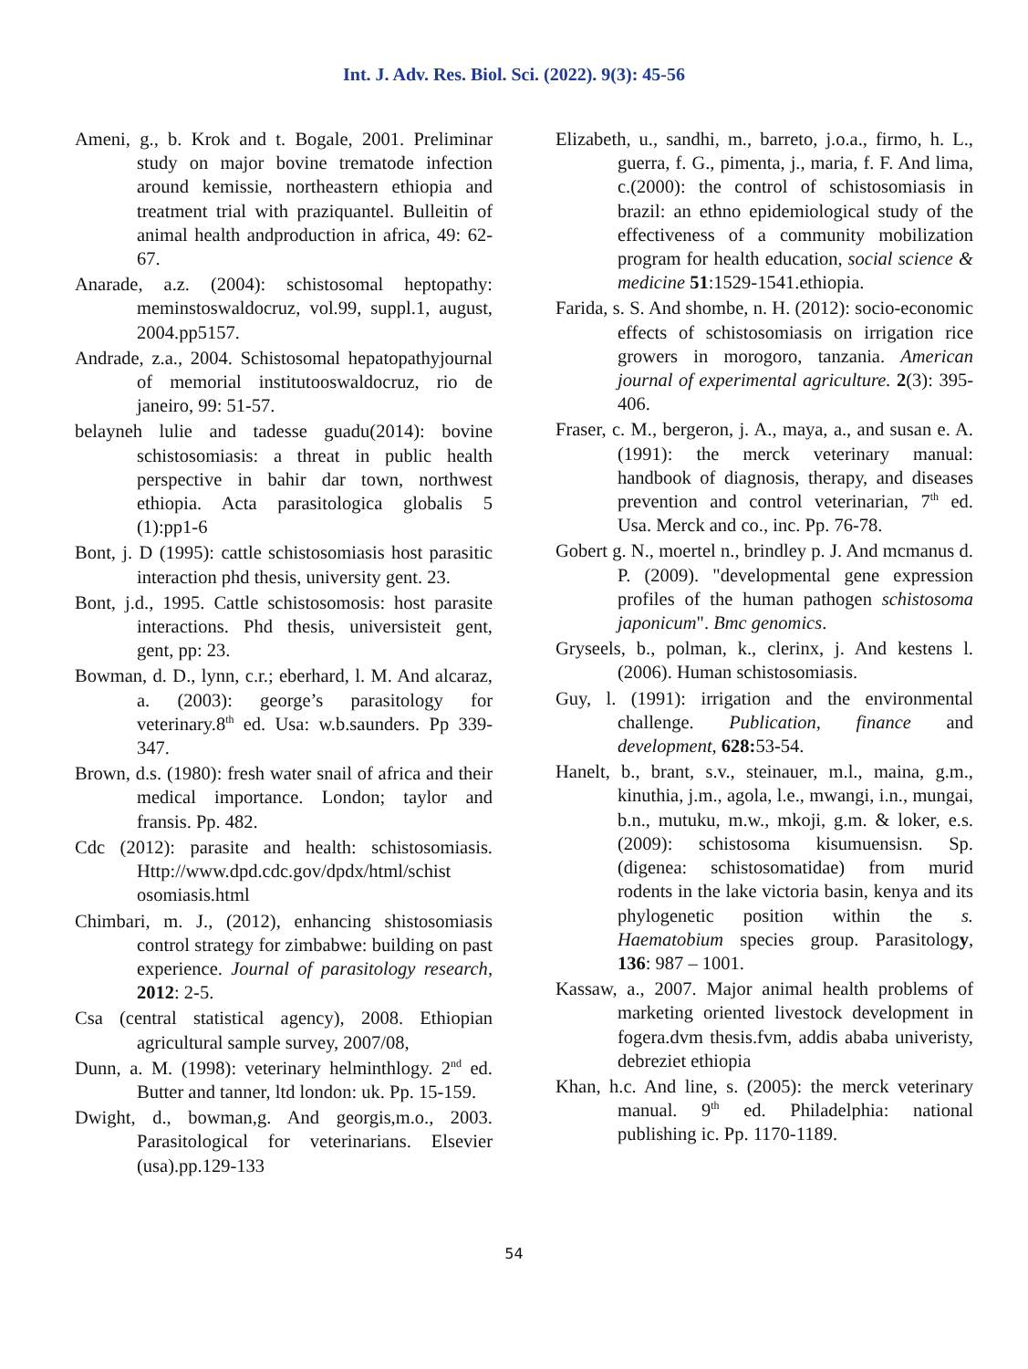Int. J. Adv. Res. Biol. Sci. (2022). 9(3): 45-56
Ameni, g., b. Krok and t. Bogale, 2001. Preliminar study on major bovine trematode infection around kemissie, northeastern ethiopia and treatment trial with praziquantel. Bulleitin of animal health andproduction in africa, 49: 62-67.
Anarade, a.z. (2004): schistosomal heptopathy: meminstoswaldocruz, vol.99, suppl.1, august, 2004.pp5157.
Andrade, z.a., 2004. Schistosomal hepatopathyjournal of memorial institutooswaldocruz, rio de janeiro, 99: 51-57.
belayneh lulie and tadesse guadu(2014): bovine schistosomiasis: a threat in public health perspective in bahir dar town, northwest ethiopia. Acta parasitologica globalis 5 (1):pp1-6
Bont, j. D (1995): cattle schistosomiasis host parasitic interaction phd thesis, university gent. 23.
Bont, j.d., 1995. Cattle schistosomosis: host parasite interactions. Phd thesis, universisteit gent, gent, pp: 23.
Bowman, d. D., lynn, c.r.; eberhard, l. M. And alcaraz, a. (2003): george’s parasitology for veterinary.8<sup>th</sup> ed. Usa: w.b.saunders. Pp 339-347.
Brown, d.s. (1980): fresh water snail of africa and their medical importance. London; taylor and fransis. Pp. 482.
Cdc (2012): parasite and health: schistosomiasis. Http://www.dpd.cdc.gov/dpdx/html/schist osomiasis.html
Chimbari, m. J., (2012), enhancing shistosomiasis control strategy for zimbabwe: building on past experience. Journal of parasitology research, 2012: 2-5.
Csa (central statistical agency), 2008. Ethiopian agricultural sample survey, 2007/08,
Dunn, a. M. (1998): veterinary helminthlogy. 2<sup>nd</sup> ed. Butter and tanner, ltd london: uk. Pp. 15-159.
Dwight, d., bowman,g. And georgis,m.o., 2003. Parasitological for veterinarians. Elsevier (usa).pp.129-133
Elizabeth, u., sandhi, m., barreto, j.o.a., firmo, h. L., guerra, f. G., pimenta, j., maria, f. F. And lima, c.(2000): the control of schistosomiasis in brazil: an ethno epidemiological study of the effectiveness of a community mobilization program for health education, social science & medicine 51:1529-1541.ethiopia.
Farida, s. S. And shombe, n. H. (2012): socio-economic effects of schistosomiasis on irrigation rice growers in morogoro, tanzania. American journal of experimental agriculture. 2(3): 395-406.
Fraser, c. M., bergeron, j. A., maya, a., and susan e. A. (1991): the merck veterinary manual: handbook of diagnosis, therapy, and diseases prevention and control veterinarian, 7<sup>th</sup> ed. Usa. Merck and co., inc. Pp. 76-78.
Gobert g. N., moertel n., brindley p. J. And mcmanus d. P. (2009). "developmental gene expression profiles of the human pathogen schistosoma japonicum". Bmc genomics.
Gryseels, b., polman, k., clerinx, j. And kestens l. (2006). Human schistosomiasis.
Guy, l. (1991): irrigation and the environmental challenge. Publication, finance and development, 628: 53-54.
Hanelt, b., brant, s.v., steinauer, m.l., maina, g.m., kinuthia, j.m., agola, l.e., mwangi, i.n., mungai, b.n., mutuku, m.w., mkoji, g.m. & loker, e.s.(2009): schistosoma kisumuensisn. Sp. (digenea: schistosomatidae) from murid rodents in the lake victoria basin, kenya and its phylogenetic position within the s. Haematobium species group. Parasitology, 136: 987 – 1001.
Kassaw, a., 2007. Major animal health problems of marketing oriented livestock development in fogera.dvm thesis.fvm, addis ababa univeristy, debreziet ethiopia
Khan, h.c. And line, s. (2005): the merck veterinary manual. 9<sup>th</sup> ed. Philadelphia: national publishing ic. Pp. 1170-1189.
54